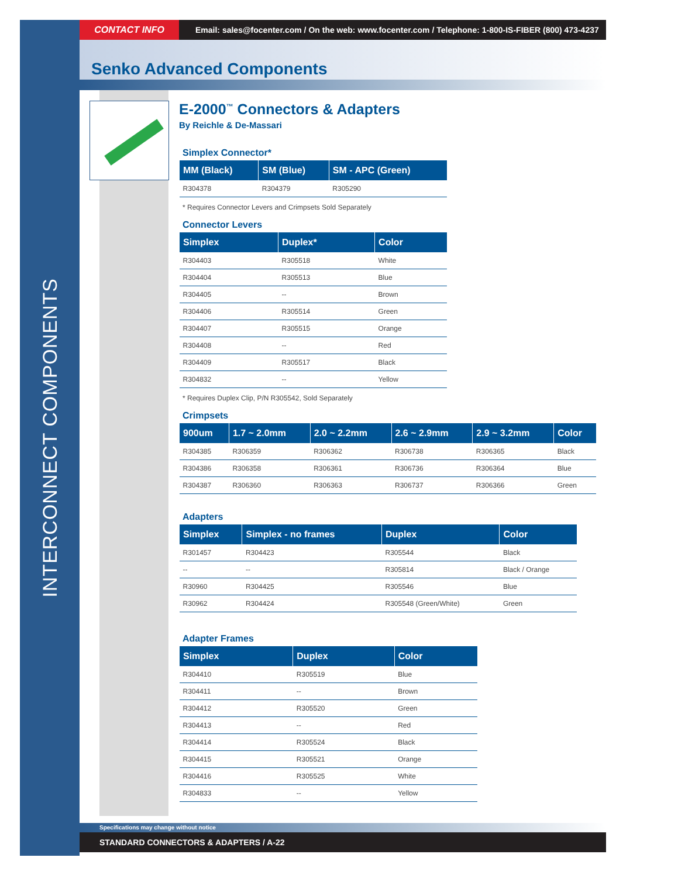INTERCONNECT COMPONENTS
CONTACT INFO
Email: sales@focenter.com / On the web: www.focenter.com / Telephone: 1-800-IS-FIBER (800) 473-4237
Senko Advanced Components
E-2000<sup>™</sup> Connectors & Adapters
By Reichle & De-Massari
Simplex Connector*
| MM (Black) | SM (Blue) | SM - APC (Green) |
| --- | --- | --- |
| R304378 | R304379 | R305290 |
* Requires Connector Levers and Crimpsets Sold Separately
Connector Levers
| Simplex | Duplex* | Color |
| --- | --- | --- |
| R304403 | R305518 | White |
| R304404 | R305513 | Blue |
| R304405 | -- | Brown |
| R304406 | R305514 | Green |
| R304407 | R305515 | Orange |
| R304408 | -- | Red |
| R304409 | R305517 | Black |
| R304832 | -- | Yellow |
* Requires Duplex Clip, P/N R305542, Sold Separately
Crimpsets
| 900um | 1.7 ~ 2.0mm | 2.0 ~ 2.2mm | 2.6 ~ 2.9mm | 2.9 ~ 3.2mm | Color |
| --- | --- | --- | --- | --- | --- |
| R304385 | R306359 | R306362 | R306738 | R306365 | Black |
| R304386 | R306358 | R306361 | R306736 | R306364 | Blue |
| R304387 | R306360 | R306363 | R306737 | R306366 | Green |
Adapters
| Simplex | Simplex - no frames | Duplex | Color |
| --- | --- | --- | --- |
| R301457 | R304423 | R305544 | Black |
| -- | -- | R305814 | Black / Orange |
| R30960 | R304425 | R305546 | Blue |
| R30962 | R304424 | R305548 (Green/White) | Green |
Adapter Frames
| Simplex | Duplex | Color |
| --- | --- | --- |
| R304410 | R305519 | Blue |
| R304411 | -- | Brown |
| R304412 | R305520 | Green |
| R304413 | -- | Red |
| R304414 | R305524 | Black |
| R304415 | R305521 | Orange |
| R304416 | R305525 | White |
| R304833 | -- | Yellow |
Specifications may change without notice
STANDARD CONNECTORS & ADAPTERS / A-22